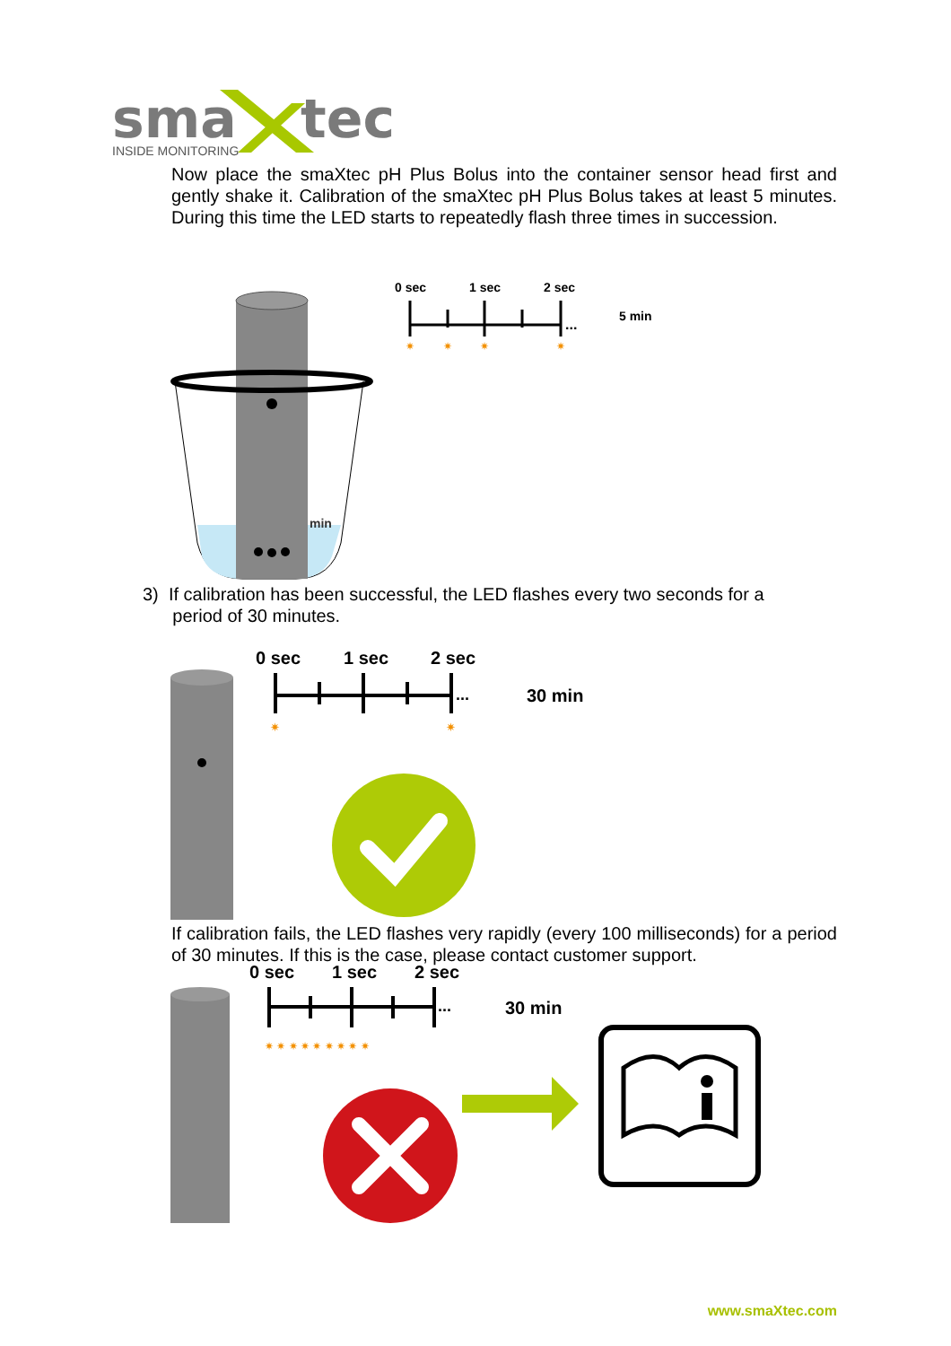sma
tec
INSIDE MONITORING
Now place the smaXtec pH Plus Bolus into the container sensor head first and gently shake it. Calibration of the smaXtec pH Plus Bolus takes at least 5 minutes. During this time the LED starts to repeatedly flash three times in succession.
min
0 sec
1 sec
2 sec
...
5 min
✷
✷
✷
✷
3) If calibration has been successful, the LED flashes every two seconds for a
period of 30 minutes.
0 sec
1 sec
2 sec
...
30 min
✷
✷
If calibration fails, the LED flashes very rapidly (every 100 milliseconds) for a period of 30 minutes. If this is the case, please contact customer support.
0 sec
1 sec
2 sec
...
30 min
✷ ✷ ✷ ✷ ✷ ✷ ✷ ✷ ✷
www.smaXtec.com